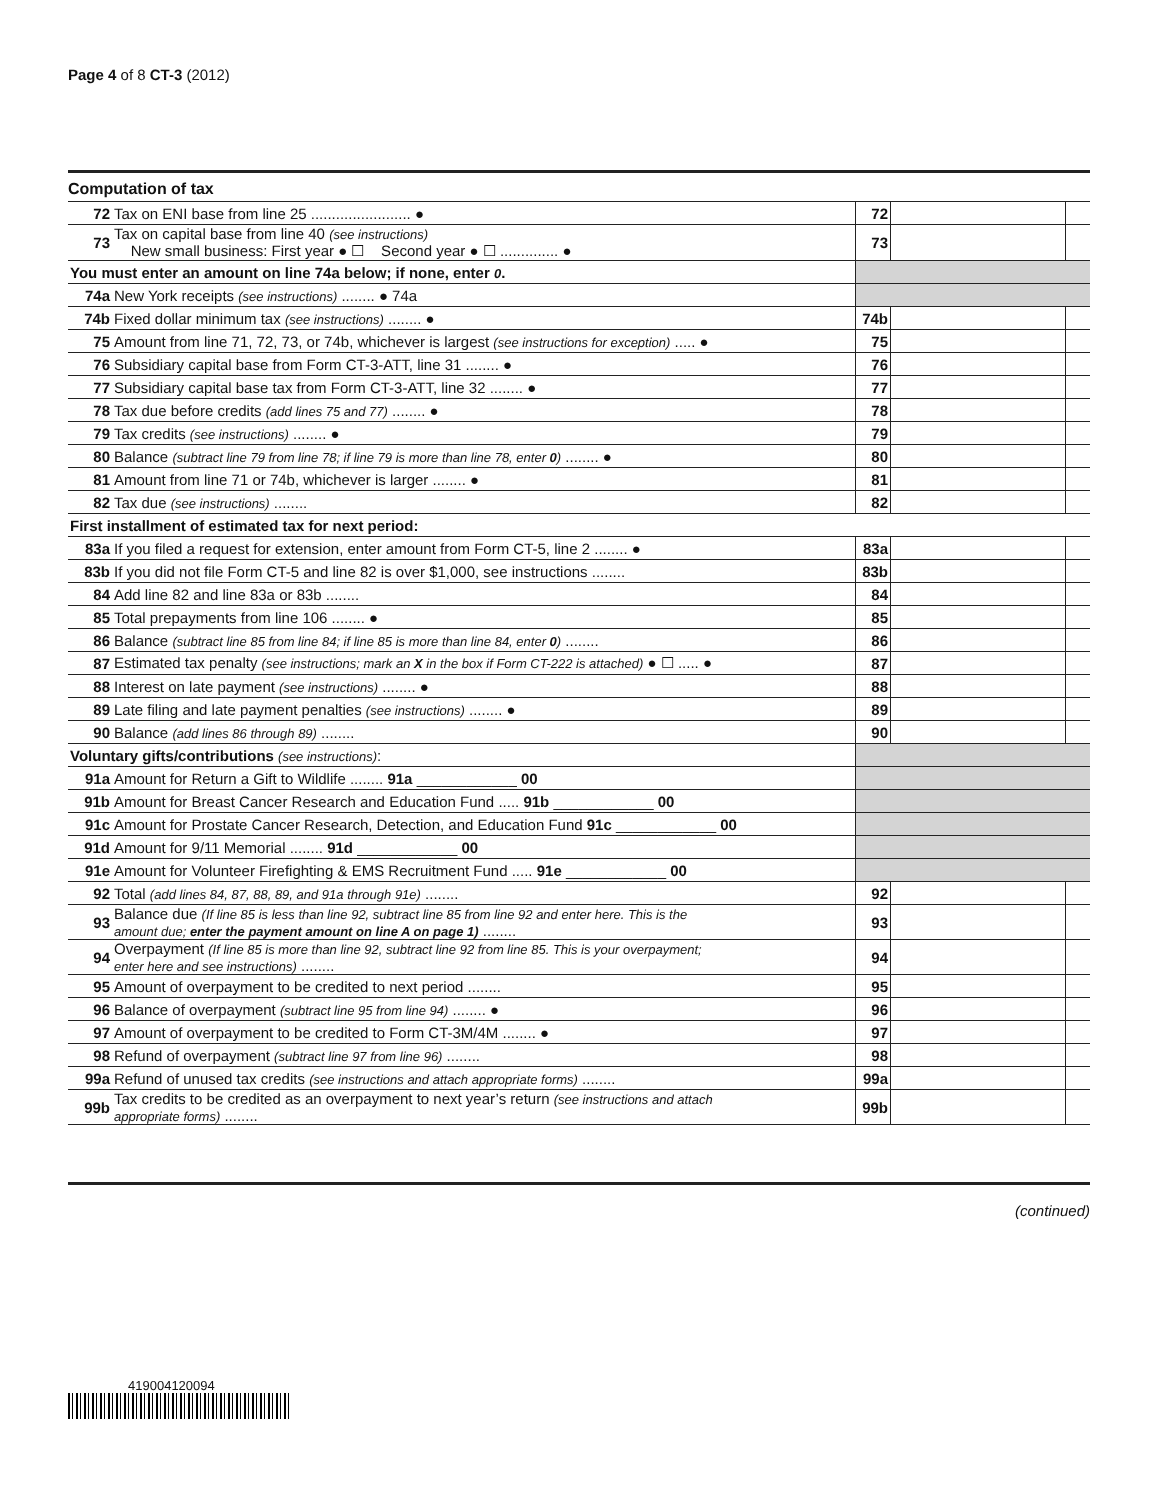Page 4 of 8 CT-3 (2012)
Computation of tax
| 72 | Tax on ENI base from line 25 ........................ ● | 72 | | |
| 73 | Tax on capital base from line 40 (see instructions) New small business: First year ● ☐ Second year ● ☐ .............. ● | 73 | | |
| You must enter an amount on line 74a below; if none, enter 0 . | | | | |
| 74a | New York receipts (see instructions) ........ ● 74a | | | |
| 74b | Fixed dollar minimum tax (see instructions) ........ ● | 74b | | |
| 75 | Amount from line 71, 72, 73, or 74b, whichever is largest (see instructions for exception) ..... ● | 75 | | |
| 76 | Subsidiary capital base from Form CT-3-ATT, line 31 ........ ● | 76 | | |
| 77 | Subsidiary capital base tax from Form CT-3-ATT, line 32 ........ ● | 77 | | |
| 78 | Tax due before credits (add lines 75 and 77) ........ ● | 78 | | |
| 79 | Tax credits (see instructions) ........ ● | 79 | | |
| 80 | Balance (subtract line 79 from line 78; if line 79 is more than line 78, enter 0 ) ........ ● | 80 | | |
| 81 | Amount from line 71 or 74b, whichever is larger ........ ● | 81 | | |
| 82 | Tax due (see instructions) ........ | 82 | | |
| First installment of estimated tax for next period: | | | | |
| 83a | If you filed a request for extension, enter amount from Form CT-5, line 2 ........ ● | 83a | | |
| 83b | If you did not file Form CT-5 and line 82 is over $1,000, see instructions ........ | 83b | | |
| 84 | Add line 82 and line 83a or 83b ........ | 84 | | |
| 85 | Total prepayments from line 106 ........ ● | 85 | | |
| 86 | Balance (subtract line 85 from line 84; if line 85 is more than line 84, enter 0 ) ........ | 86 | | |
| 87 | Estimated tax penalty (see instructions; mark an X in the box if Form CT-222 is attached) ● ☐ ..... ● | 87 | | |
| 88 | Interest on late payment (see instructions) ........ ● | 88 | | |
| 89 | Late filing and late payment penalties (see instructions) ........ ● | 89 | | |
| 90 | Balance (add lines 86 through 89) ........ | 90 | | |
| Voluntary gifts/contributions (see instructions) : | | | | |
| 91a | Amount for Return a Gift to Wildlife ........ 91a ____________ 00 | | | |
| 91b | Amount for Breast Cancer Research and Education Fund ..... 91b ____________ 00 | | | |
| 91c | Amount for Prostate Cancer Research, Detection, and Education Fund 91c ____________ 00 | | | |
| 91d | Amount for 9/11 Memorial ........ 91d ____________ 00 | | | |
| 91e | Amount for Volunteer Firefighting & EMS Recruitment Fund ..... 91e ____________ 00 | | | |
| 92 | Total (add lines 84, 87, 88, 89, and 91a through 91e) ........ | 92 | | |
| 93 | Balance due (If line 85 is less than line 92, subtract line 85 from line 92 and enter here. This is the amount due; enter the payment amount on line A on page 1) ........ | 93 | | |
| 94 | Overpayment (If line 85 is more than line 92, subtract line 92 from line 85. This is your overpayment; enter here and see instructions) ........ | 94 | | |
| 95 | Amount of overpayment to be credited to next period ........ | 95 | | |
| 96 | Balance of overpayment (subtract line 95 from line 94) ........ ● | 96 | | |
| 97 | Amount of overpayment to be credited to Form CT-3M/4M ........ ● | 97 | | |
| 98 | Refund of overpayment (subtract line 97 from line 96) ........ | 98 | | |
| 99a | Refund of unused tax credits (see instructions and attach appropriate forms) ........ | 99a | | |
| 99b | Tax credits to be credited as an overpayment to next year’s return (see instructions and attach appropriate forms) ........ | 99b | | |
(continued)
419004120094